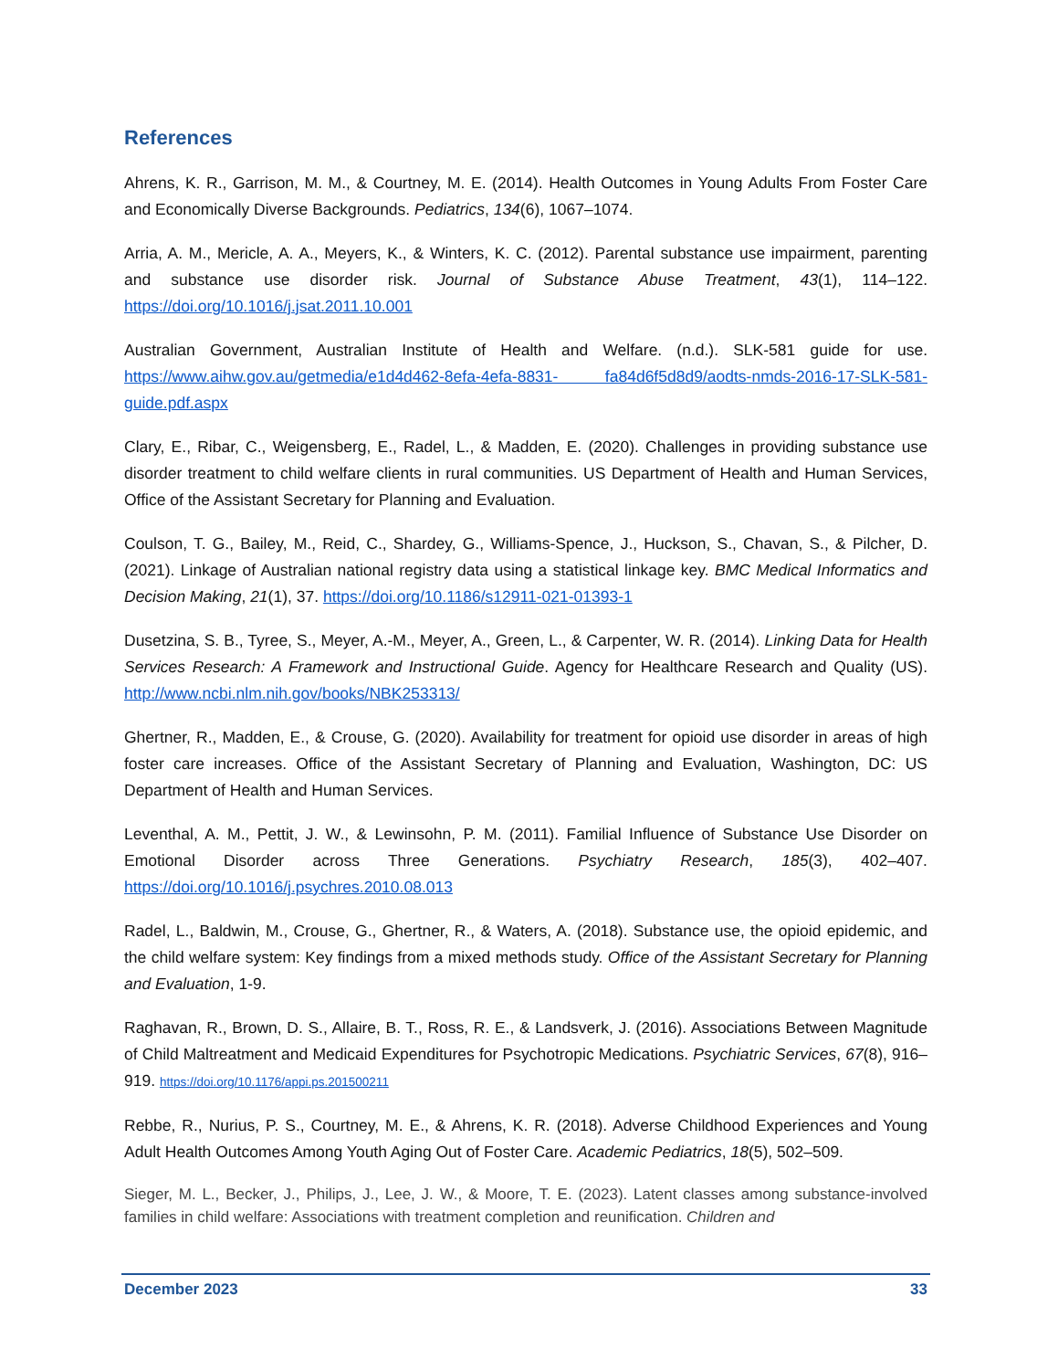References
Ahrens, K. R., Garrison, M. M., & Courtney, M. E. (2014). Health Outcomes in Young Adults From Foster Care and Economically Diverse Backgrounds. Pediatrics, 134(6), 1067–1074.
Arria, A. M., Mericle, A. A., Meyers, K., & Winters, K. C. (2012). Parental substance use impairment, parenting and substance use disorder risk. Journal of Substance Abuse Treatment, 43(1), 114–122. https://doi.org/10.1016/j.jsat.2011.10.001
Australian Government, Australian Institute of Health and Welfare. (n.d.). SLK-581 guide for use. https://www.aihw.gov.au/getmedia/e1d4d462-8efa-4efa-8831- fa84d6f5d8d9/aodts-nmds-2016-17-SLK-581-guide.pdf.aspx
Clary, E., Ribar, C., Weigensberg, E., Radel, L., & Madden, E. (2020). Challenges in providing substance use disorder treatment to child welfare clients in rural communities. US Department of Health and Human Services, Office of the Assistant Secretary for Planning and Evaluation.
Coulson, T. G., Bailey, M., Reid, C., Shardey, G., Williams-Spence, J., Huckson, S., Chavan, S., & Pilcher, D. (2021). Linkage of Australian national registry data using a statistical linkage key. BMC Medical Informatics and Decision Making, 21(1), 37. https://doi.org/10.1186/s12911-021-01393-1
Dusetzina, S. B., Tyree, S., Meyer, A.-M., Meyer, A., Green, L., & Carpenter, W. R. (2014). Linking Data for Health Services Research: A Framework and Instructional Guide. Agency for Healthcare Research and Quality (US). http://www.ncbi.nlm.nih.gov/books/NBK253313/
Ghertner, R., Madden, E., & Crouse, G. (2020). Availability for treatment for opioid use disorder in areas of high foster care increases. Office of the Assistant Secretary of Planning and Evaluation, Washington, DC: US Department of Health and Human Services.
Leventhal, A. M., Pettit, J. W., & Lewinsohn, P. M. (2011). Familial Influence of Substance Use Disorder on Emotional Disorder across Three Generations. Psychiatry Research, 185(3), 402–407. https://doi.org/10.1016/j.psychres.2010.08.013
Radel, L., Baldwin, M., Crouse, G., Ghertner, R., & Waters, A. (2018). Substance use, the opioid epidemic, and the child welfare system: Key findings from a mixed methods study. Office of the Assistant Secretary for Planning and Evaluation, 1-9.
Raghavan, R., Brown, D. S., Allaire, B. T., Ross, R. E., & Landsverk, J. (2016). Associations Between Magnitude of Child Maltreatment and Medicaid Expenditures for Psychotropic Medications. Psychiatric Services, 67(8), 916–919. https://doi.org/10.1176/appi.ps.201500211
Rebbe, R., Nurius, P. S., Courtney, M. E., & Ahrens, K. R. (2018). Adverse Childhood Experiences and Young Adult Health Outcomes Among Youth Aging Out of Foster Care. Academic Pediatrics, 18(5), 502–509.
Sieger, M. L., Becker, J., Philips, J., Lee, J. W., & Moore, T. E. (2023). Latent classes among substance-involved families in child welfare: Associations with treatment completion and reunification. Children and
December 2023 33